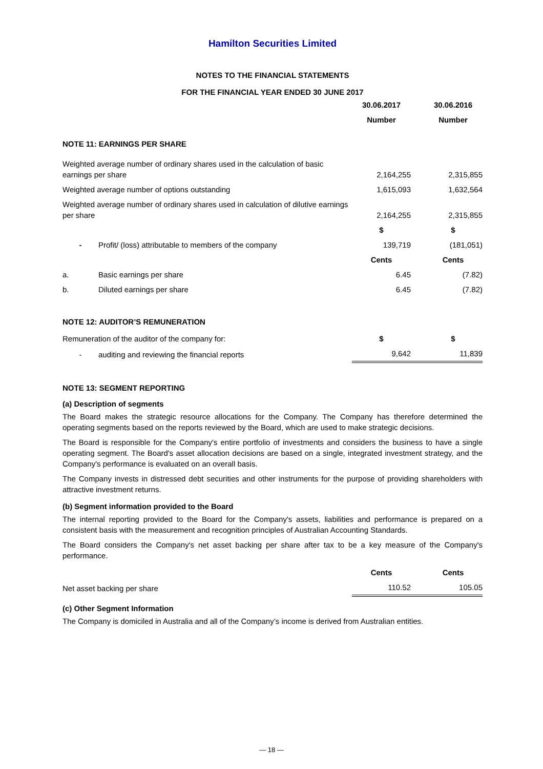Hamilton Securities Limited
NOTES TO THE FINANCIAL STATEMENTS
FOR THE FINANCIAL YEAR ENDED 30 JUNE 2017
| | | 30.06.2017 | | 30.06.2016 |
| | | Number | | Number |
| NOTE 11: EARNINGS PER SHARE | | | | |
| Weighted average number of ordinary shares used in the calculation of basic earnings per share | | 2,164,255 | | 2,315,855 |
| Weighted average number of options outstanding | | 1,615,093 | | 1,632,564 |
| Weighted average number of ordinary shares used in calculation of dilutive earnings per share | | 2,164,255 | | 2,315,855 |
| | | $ | | $ |
| - | Profit/ (loss) attributable to members of the company | 139,719 | | (181,051) |
| | | Cents | | Cents |
| a. | Basic earnings per share | 6.45 | | (7.82) |
| b. | Diluted earnings per share | 6.45 | | (7.82) |
NOTE 12: AUDITOR’S REMUNERATION
| Remuneration of the auditor of the company for: | | $ | | $ |
| - | auditing and reviewing the financial reports | 9,642 | | 11,839 |
NOTE 13: SEGMENT REPORTING
(a) Description of segments
The Board makes the strategic resource allocations for the Company. The Company has therefore determined the operating segments based on the reports reviewed by the Board, which are used to make strategic decisions.
The Board is responsible for the Company's entire portfolio of investments and considers the business to have a single operating segment. The Board's asset allocation decisions are based on a single, integrated investment strategy, and the Company's performance is evaluated on an overall basis.
The Company invests in distressed debt securities and other instruments for the purpose of providing shareholders with attractive investment returns.
(b) Segment information provided to the Board
The internal reporting provided to the Board for the Company's assets, liabilities and performance is prepared on a consistent basis with the measurement and recognition principles of Australian Accounting Standards.
The Board considers the Company's net asset backing per share after tax to be a key measure of the Company's performance.
| | Cents | | Cents |
| Net asset backing per share | 110.52 | | 105.05 |
(c) Other Segment Information
The Company is domiciled in Australia and all of the Company’s income is derived from Australian entities.
— 18 —